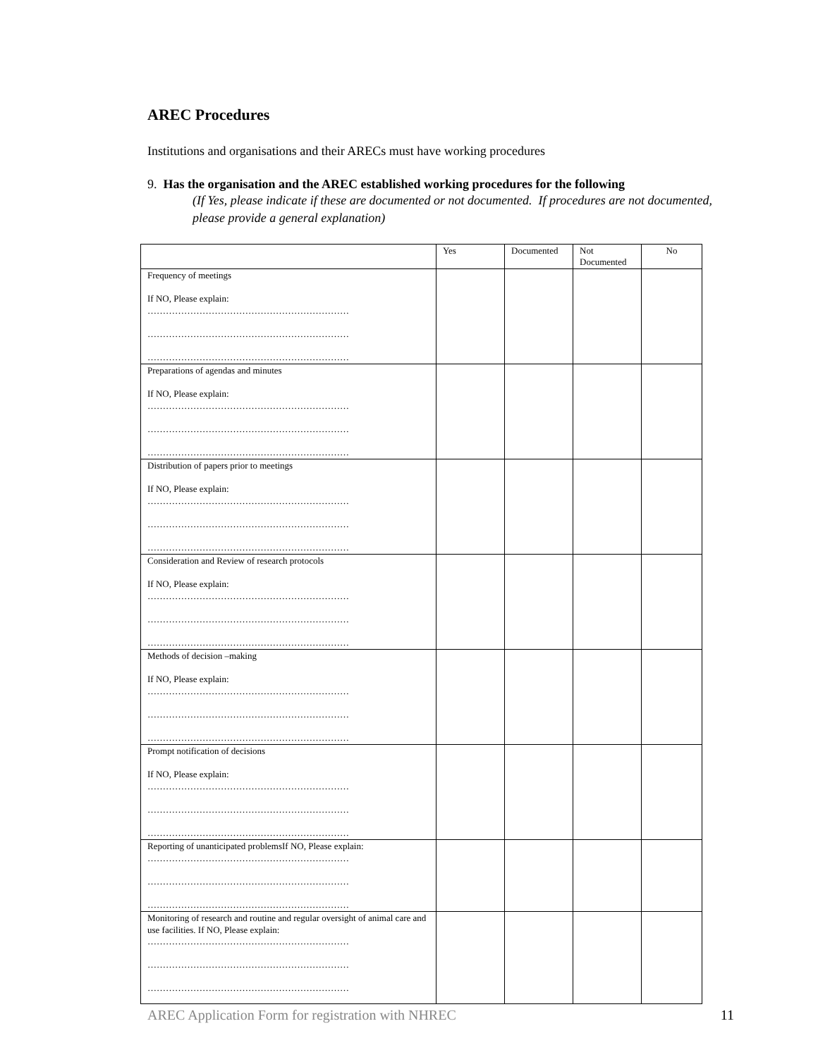AREC Procedures
Institutions and organisations and their ARECs must have working procedures
9. Has the organisation and the AREC established working procedures for the following
(If Yes, please indicate if these are documented or not documented. If procedures are not documented, please provide a general explanation)
| | Yes | Documented | Not Documented | No |
| --- | --- | --- | --- | --- |
| Frequency of meetings If NO, Please explain: ………………………………………………………… ………………………………………………………… ………………………………………………………… | | | | |
| Preparations of agendas and minutes If NO, Please explain: ………………………………………………………… ………………………………………………………… ………………………………………………………… | | | | |
| Distribution of papers prior to meetings If NO, Please explain: ………………………………………………………… ………………………………………………………… ………………………………………………………… | | | | |
| Consideration and Review of research protocols If NO, Please explain: ………………………………………………………… ………………………………………………………… ………………………………………………………… | | | | |
| Methods of decision –making If NO, Please explain: ………………………………………………………… ………………………………………………………… ………………………………………………………… | | | | |
| Prompt notification of decisions If NO, Please explain: ………………………………………………………… ………………………………………………………… ………………………………………………………… | | | | |
| Reporting of unanticipated problemsIf NO, Please explain: ………………………………………………………… ………………………………………………………… ………………………………………………………… | | | | |
| Monitoring of research and routine and regular oversight of animal care and use facilities. If NO, Please explain: ………………………………………………………… ………………………………………………………… ………………………………………………………… | | | | |
AREC Application Form for registration with NHREC 11